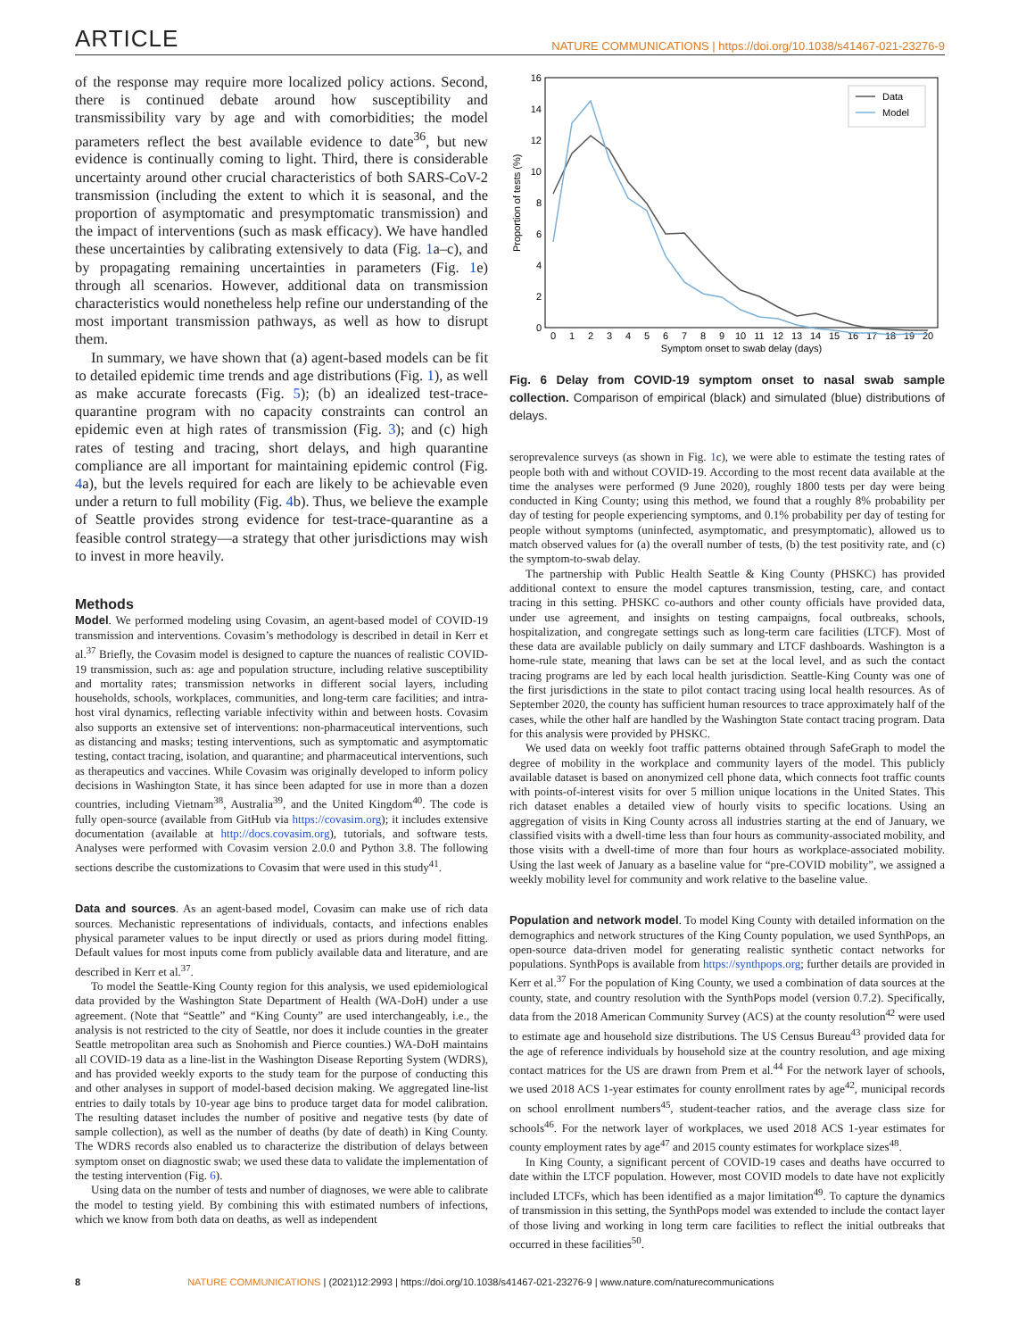ARTICLE NATURE COMMUNICATIONS | https://doi.org/10.1038/s41467-021-23276-9
of the response may require more localized policy actions. Second, there is continued debate around how susceptibility and transmissibility vary by age and with comorbidities; the model parameters reflect the best available evidence to date<sup>36</sup>, but new evidence is continually coming to light. Third, there is considerable uncertainty around other crucial characteristics of both SARS-CoV-2 transmission (including the extent to which it is seasonal, and the proportion of asymptomatic and presymptomatic transmission) and the impact of interventions (such as mask efficacy). We have handled these uncertainties by calibrating extensively to data (Fig. 1a–c), and by propagating remaining uncertainties in parameters (Fig. 1e) through all scenarios. However, additional data on transmission characteristics would nonetheless help refine our understanding of the most important transmission pathways, as well as how to disrupt them.
In summary, we have shown that (a) agent-based models can be fit to detailed epidemic time trends and age distributions (Fig. 1), as well as make accurate forecasts (Fig. 5); (b) an idealized test-trace-quarantine program with no capacity constraints can control an epidemic even at high rates of transmission (Fig. 3); and (c) high rates of testing and tracing, short delays, and high quarantine compliance are all important for maintaining epidemic control (Fig. 4a), but the levels required for each are likely to be achievable even under a return to full mobility (Fig. 4b). Thus, we believe the example of Seattle provides strong evidence for test-trace-quarantine as a feasible control strategy—a strategy that other jurisdictions may wish to invest in more heavily.
Methods
Model. We performed modeling using Covasim, an agent-based model of COVID-19 transmission and interventions. Covasim’s methodology is described in detail in Kerr et al.<sup>37</sup> Briefly, the Covasim model is designed to capture the nuances of realistic COVID-19 transmission, such as: age and population structure, including relative susceptibility and mortality rates; transmission networks in different social layers, including households, schools, workplaces, communities, and long-term care facilities; and intra-host viral dynamics, reflecting variable infectivity within and between hosts. Covasim also supports an extensive set of interventions: non-pharmaceutical interventions, such as distancing and masks; testing interventions, such as symptomatic and asymptomatic testing, contact tracing, isolation, and quarantine; and pharmaceutical interventions, such as therapeutics and vaccines. While Covasim was originally developed to inform policy decisions in Washington State, it has since been adapted for use in more than a dozen countries, including Vietnam<sup>38</sup>, Australia<sup>39</sup>, and the United Kingdom<sup>40</sup>. The code is fully open-source (available from GitHub via https://covasim.org); it includes extensive documentation (available at http://docs.covasim.org), tutorials, and software tests. Analyses were performed with Covasim version 2.0.0 and Python 3.8. The following sections describe the customizations to Covasim that were used in this study<sup>41</sup>.
Data and sources. As an agent-based model, Covasim can make use of rich data sources. Mechanistic representations of individuals, contacts, and infections enables physical parameter values to be input directly or used as priors during model fitting. Default values for most inputs come from publicly available data and literature, and are described in Kerr et al.<sup>37</sup>.
To model the Seattle-King County region for this analysis, we used epidemiological data provided by the Washington State Department of Health (WA-DoH) under a use agreement. (Note that “Seattle” and “King County” are used interchangeably, i.e., the analysis is not restricted to the city of Seattle, nor does it include counties in the greater Seattle metropolitan area such as Snohomish and Pierce counties.) WA-DoH maintains all COVID-19 data as a line-list in the Washington Disease Reporting System (WDRS), and has provided weekly exports to the study team for the purpose of conducting this and other analyses in support of model-based decision making. We aggregated line-list entries to daily totals by 10-year age bins to produce target data for model calibration. The resulting dataset includes the number of positive and negative tests (by date of sample collection), as well as the number of deaths (by date of death) in King County. The WDRS records also enabled us to characterize the distribution of delays between symptom onset on diagnostic swab; we used these data to validate the implementation of the testing intervention (Fig. 6).
Using data on the number of tests and number of diagnoses, we were able to calibrate the model to testing yield. By combining this with estimated numbers of infections, which we know from both data on deaths, as well as independent
Proportion of tests (%)
0
2
4
6
8
10
12
14
16
0
1
2
3
4
5
6
7
8
9
10
11
12
13
14
15
16
17
18
19
20
Symptom onset to swab delay (days)
Data
Model
Fig. 6 Delay from COVID-19 symptom onset to nasal swab sample collection. Comparison of empirical (black) and simulated (blue) distributions of delays.
seroprevalence surveys (as shown in Fig. 1c), we were able to estimate the testing rates of people both with and without COVID-19. According to the most recent data available at the time the analyses were performed (9 June 2020), roughly 1800 tests per day were being conducted in King County; using this method, we found that a roughly 8% probability per day of testing for people experiencing symptoms, and 0.1% probability per day of testing for people without symptoms (uninfected, asymptomatic, and presymptomatic), allowed us to match observed values for (a) the overall number of tests, (b) the test positivity rate, and (c) the symptom-to-swab delay.
The partnership with Public Health Seattle & King County (PHSKC) has provided additional context to ensure the model captures transmission, testing, care, and contact tracing in this setting. PHSKC co-authors and other county officials have provided data, under use agreement, and insights on testing campaigns, focal outbreaks, schools, hospitalization, and congregate settings such as long-term care facilities (LTCF). Most of these data are available publicly on daily summary and LTCF dashboards. Washington is a home-rule state, meaning that laws can be set at the local level, and as such the contact tracing programs are led by each local health jurisdiction. Seattle-King County was one of the first jurisdictions in the state to pilot contact tracing using local health resources. As of September 2020, the county has sufficient human resources to trace approximately half of the cases, while the other half are handled by the Washington State contact tracing program. Data for this analysis were provided by PHSKC.
We used data on weekly foot traffic patterns obtained through SafeGraph to model the degree of mobility in the workplace and community layers of the model. This publicly available dataset is based on anonymized cell phone data, which connects foot traffic counts with points-of-interest visits for over 5 million unique locations in the United States. This rich dataset enables a detailed view of hourly visits to specific locations. Using an aggregation of visits in King County across all industries starting at the end of January, we classified visits with a dwell-time less than four hours as community-associated mobility, and those visits with a dwell-time of more than four hours as workplace-associated mobility. Using the last week of January as a baseline value for “pre-COVID mobility”, we assigned a weekly mobility level for community and work relative to the baseline value.
Population and network model. To model King County with detailed information on the demographics and network structures of the King County population, we used SynthPops, an open-source data-driven model for generating realistic synthetic contact networks for populations. SynthPops is available from https://synthpops.org; further details are provided in Kerr et al.<sup>37</sup> For the population of King County, we used a combination of data sources at the county, state, and country resolution with the SynthPops model (version 0.7.2). Specifically, data from the 2018 American Community Survey (ACS) at the county resolution<sup>42</sup> were used to estimate age and household size distributions. The US Census Bureau<sup>43</sup> provided data for the age of reference individuals by household size at the country resolution, and age mixing contact matrices for the US are drawn from Prem et al.<sup>44</sup> For the network layer of schools, we used 2018 ACS 1-year estimates for county enrollment rates by age<sup>42</sup>, municipal records on school enrollment numbers<sup>45</sup>, student-teacher ratios, and the average class size for schools<sup>46</sup>. For the network layer of workplaces, we used 2018 ACS 1-year estimates for county employment rates by age<sup>47</sup> and 2015 county estimates for workplace sizes<sup>48</sup>.
In King County, a significant percent of COVID-19 cases and deaths have occurred to date within the LTCF population. However, most COVID models to date have not explicitly included LTCFs, which has been identified as a major limitation<sup>49</sup>. To capture the dynamics of transmission in this setting, the SynthPops model was extended to include the contact layer of those living and working in long term care facilities to reflect the initial outbreaks that occurred in these facilities<sup>50</sup>.
8 NATURE COMMUNICATIONS | (2021)12:2993 | https://doi.org/10.1038/s41467-021-23276-9 | www.nature.com/naturecommunications